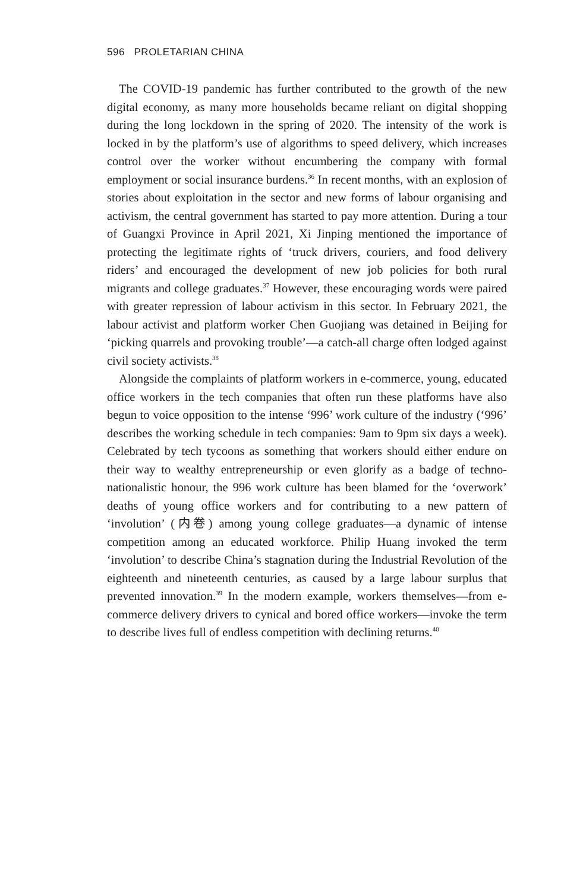596 PROLETARIAN CHINA
The COVID-19 pandemic has further contributed to the growth of the new digital economy, as many more households became reliant on digital shopping during the long lockdown in the spring of 2020. The intensity of the work is locked in by the platform’s use of algorithms to speed delivery, which increases control over the worker without encumbering the company with formal employment or social insurance burdens.<sup>36</sup> In recent months, with an explosion of stories about exploitation in the sector and new forms of labour organising and activism, the central government has started to pay more attention. During a tour of Guangxi Province in April 2021, Xi Jinping mentioned the importance of protecting the legitimate rights of ‘truck drivers, couriers, and food delivery riders’ and encouraged the development of new job policies for both rural migrants and college graduates.<sup>37</sup> However, these encouraging words were paired with greater repression of labour activism in this sector. In February 2021, the labour activist and platform worker Chen Guojiang was detained in Beijing for ‘picking quarrels and provoking trouble’—a catch-all charge often lodged against civil society activists.<sup>38</sup>
Alongside the complaints of platform workers in e-commerce, young, educated office workers in the tech companies that often run these platforms have also begun to voice opposition to the intense ‘996’ work culture of the industry (‘996’ describes the working schedule in tech companies: 9am to 9pm six days a week). Celebrated by tech tycoons as something that workers should either endure on their way to wealthy entrepreneurship or even glorify as a badge of techno-nationalistic honour, the 996 work culture has been blamed for the ‘overwork’ deaths of young office workers and for contributing to a new pattern of ‘involution’ (内卷) among young college graduates—a dynamic of intense competition among an educated workforce. Philip Huang invoked the term ‘involution’ to describe China’s stagnation during the Industrial Revolution of the eighteenth and nineteenth centuries, as caused by a large labour surplus that prevented innovation.<sup>39</sup> In the modern example, workers themselves—from e-commerce delivery drivers to cynical and bored office workers—invoke the term to describe lives full of endless competition with declining returns.<sup>40</sup>